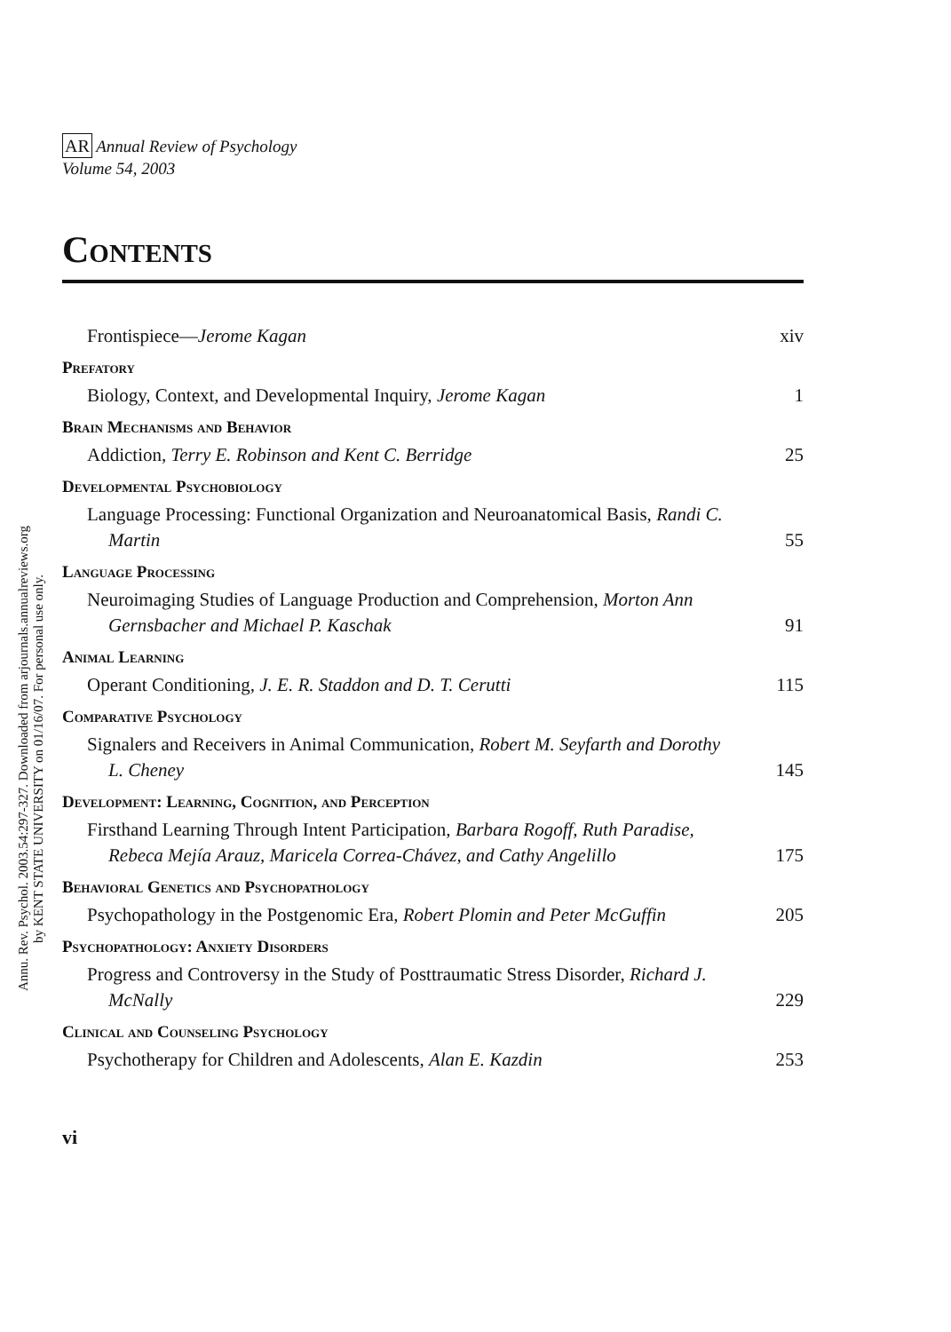Annu. Rev. Psychol. 2003.54:297-327. Downloaded from arjournals.annualreviews.org
by KENT STATE UNIVERSITY on 01/16/07. For personal use only.
AR Annual Review of Psychology
Volume 54, 2003
Contents
Frontispiece—Jerome Kagan
xiv
Prefatory
Biology, Context, and Developmental Inquiry, Jerome Kagan
1
Brain Mechanisms and Behavior
Addiction, Terry E. Robinson and Kent C. Berridge
25
Developmental Psychobiology
Language Processing: Functional Organization and Neuroanatomical Basis, Randi C. Martin
55
Language Processing
Neuroimaging Studies of Language Production and Comprehension, Morton Ann Gernsbacher and Michael P. Kaschak
91
Animal Learning
Operant Conditioning, J. E. R. Staddon and D. T. Cerutti
115
Comparative Psychology
Signalers and Receivers in Animal Communication, Robert M. Seyfarth and Dorothy L. Cheney
145
Development: Learning, Cognition, and Perception
Firsthand Learning Through Intent Participation, Barbara Rogoff, Ruth Paradise, Rebeca Mejía Arauz, Maricela Correa-Chávez, and Cathy Angelillo
175
Behavioral Genetics and Psychopathology
Psychopathology in the Postgenomic Era, Robert Plomin and Peter McGuffin
205
Psychopathology: Anxiety Disorders
Progress and Controversy in the Study of Posttraumatic Stress Disorder, Richard J. McNally
229
Clinical and Counseling Psychology
Psychotherapy for Children and Adolescents, Alan E. Kazdin
253
vi